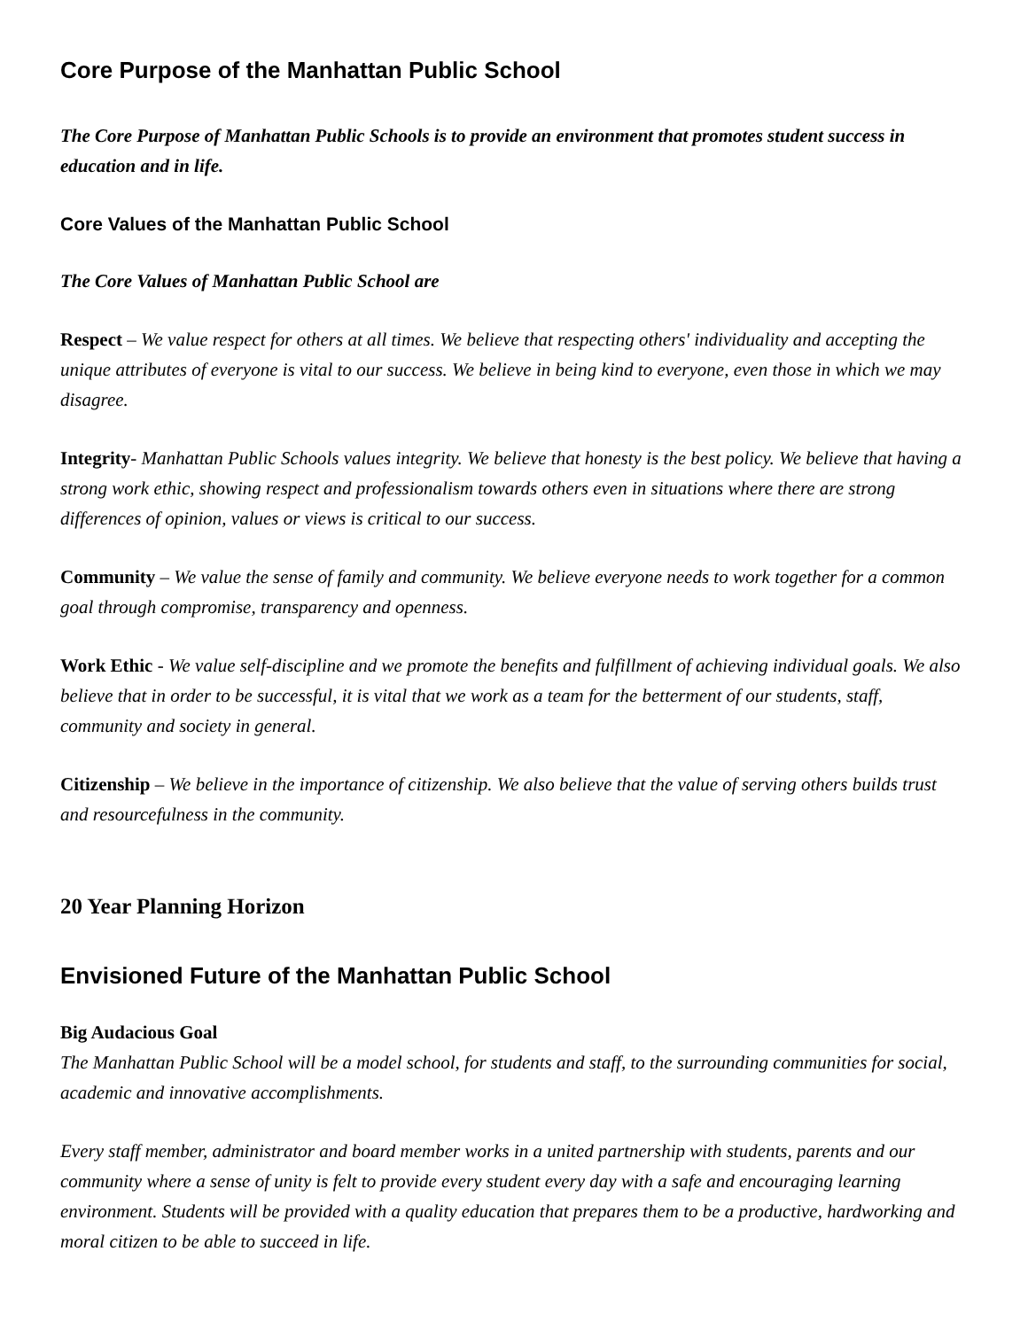Core Purpose of the Manhattan Public School
The Core Purpose of Manhattan Public Schools is to provide an environment that promotes student success in education and in life.
Core Values of the Manhattan Public School
The Core Values of Manhattan Public School are
Respect – We value respect for others at all times. We believe that respecting others' individuality and accepting the unique attributes of everyone is vital to our success. We believe in being kind to everyone, even those in which we may disagree.
Integrity- Manhattan Public Schools values integrity. We believe that honesty is the best policy. We believe that having a strong work ethic, showing respect and professionalism towards others even in situations where there are strong differences of opinion, values or views is critical to our success.
Community – We value the sense of family and community. We believe everyone needs to work together for a common goal through compromise, transparency and openness.
Work Ethic - We value self-discipline and we promote the benefits and fulfillment of achieving individual goals. We also believe that in order to be successful, it is vital that we work as a team for the betterment of our students, staff, community and society in general.
Citizenship – We believe in the importance of citizenship. We also believe that the value of serving others builds trust and resourcefulness in the community.
20 Year Planning Horizon
Envisioned Future of the Manhattan Public School
Big Audacious Goal
The Manhattan Public School will be a model school, for students and staff, to the surrounding communities for social, academic and innovative accomplishments.
Every staff member, administrator and board member works in a united partnership with students, parents and our community where a sense of unity is felt to provide every student every day with a safe and encouraging learning environment. Students will be provided with a quality education that prepares them to be a productive, hardworking and moral citizen to be able to succeed in life.